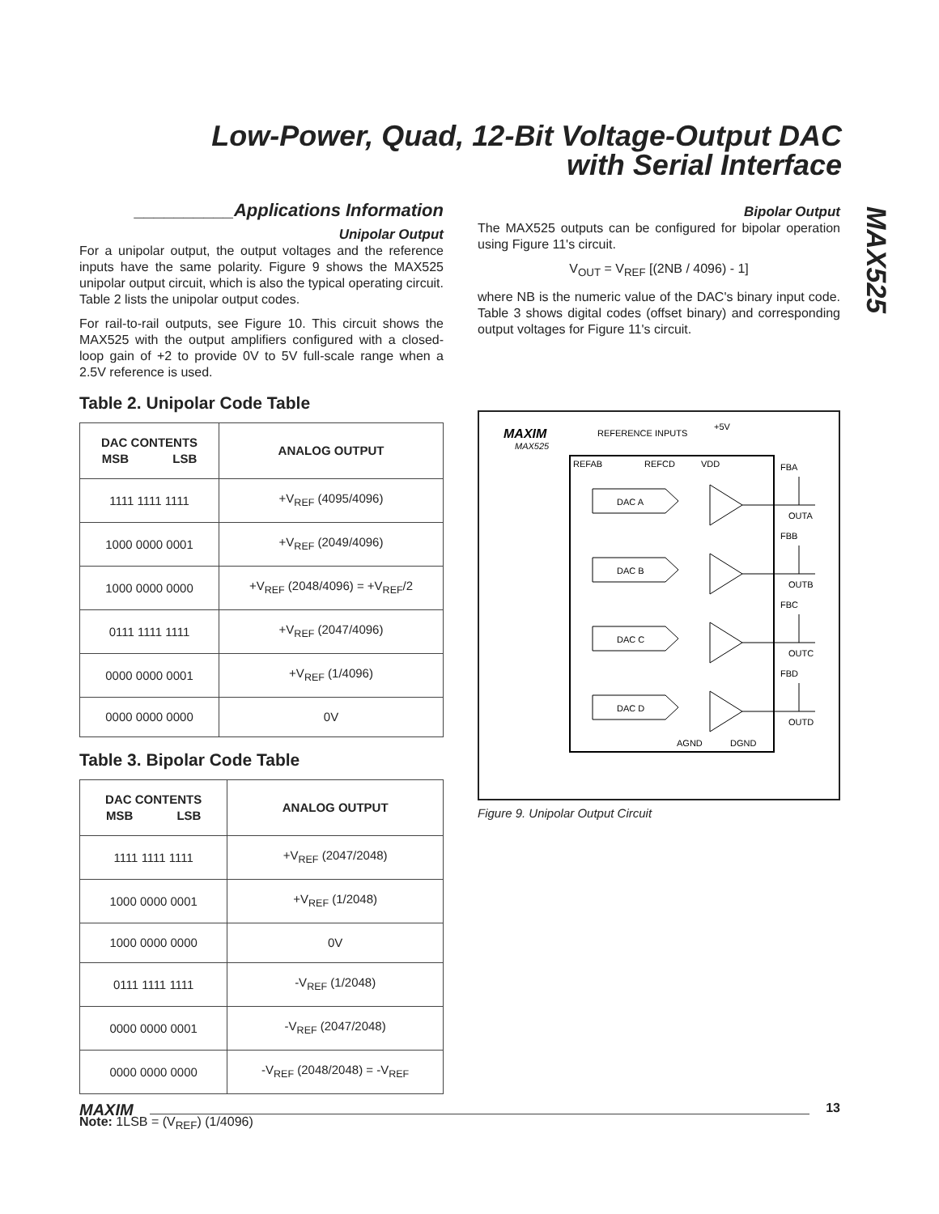Low-Power, Quad, 12-Bit Voltage-Output DAC
with Serial Interface
MAX525
__________Applications Information
Unipolar Output
For a unipolar output, the output voltages and the reference inputs have the same polarity. Figure 9 shows the MAX525 unipolar output circuit, which is also the typical operating circuit. Table 2 lists the unipolar output codes.
For rail-to-rail outputs, see Figure 10. This circuit shows the MAX525 with the output amplifiers configured with a closed-loop gain of +2 to provide 0V to 5V full-scale range when a 2.5V reference is used.
Table 2. Unipolar Code Table
| DAC CONTENTS MSB LSB | ANALOG OUTPUT |
| --- | --- |
| 1111 1111 1111 | +V<sub>REF</sub> (4095/4096) |
| 1000 0000 0001 | +V<sub>REF</sub> (2049/4096) |
| 1000 0000 0000 | +V<sub>REF</sub> (2048/4096) = +V<sub>REF</sub>/2 |
| 0111 1111 1111 | +V<sub>REF</sub> (2047/4096) |
| 0000 0000 0001 | +V<sub>REF</sub> (1/4096) |
| 0000 0000 0000 | 0V |
Table 3. Bipolar Code Table
| DAC CONTENTS MSB LSB | ANALOG OUTPUT |
| --- | --- |
| 1111 1111 1111 | +V<sub>REF</sub> (2047/2048) |
| 1000 0000 0001 | +V<sub>REF</sub> (1/2048) |
| 1000 0000 0000 | 0V |
| 0111 1111 1111 | -V<sub>REF</sub> (1/2048) |
| 0000 0000 0001 | -V<sub>REF</sub> (2047/2048) |
| 0000 0000 0000 | -V<sub>REF</sub> (2048/2048) = -V<sub>REF</sub> |
Note: 1LSB = (V<sub>REF</sub>) (1/4096)
Bipolar Output
The MAX525 outputs can be configured for bipolar operation using Figure 11's circuit.
V<sub>OUT</sub> = V<sub>REF</sub> [(2NB / 4096) - 1]
where NB is the numeric value of the DAC's binary input code. Table 3 shows digital codes (offset binary) and corresponding output voltages for Figure 11's circuit.
MAXIM
MAX525
REFERENCE INPUTS
+5V
REFAB
REFCD
VDD
DAC A
DAC B
DAC C
DAC D
FBA
OUTA
FBB
OUTB
FBC
OUTC
FBD
OUTD
AGND
DGND
Figure 9. Unipolar Output Circuit
MAXIM 13